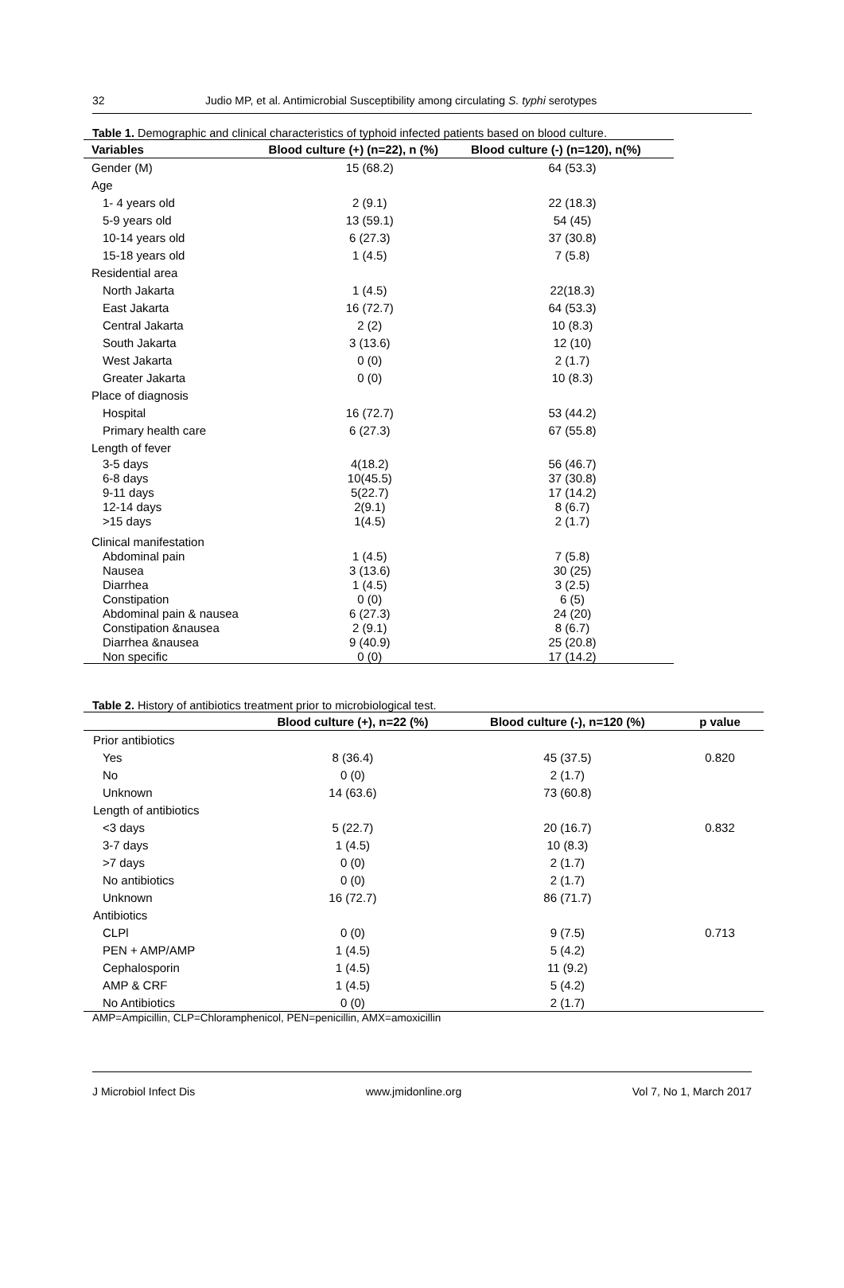32 Judio MP, et al. Antimicrobial Susceptibility among circulating S. typhi serotypes
Table 1. Demographic and clinical characteristics of typhoid infected patients based on blood culture.
| Variables | Blood culture (+) (n=22), n (%) | Blood culture (-) (n=120), n(%) |
| --- | --- | --- |
| Gender (M) | 15 (68.2) | 64 (53.3) |
| Age | | |
| 1- 4 years old | 2 (9.1) | 22 (18.3) |
| 5-9 years old | 13 (59.1) | 54 (45) |
| 10-14 years old | 6 (27.3) | 37 (30.8) |
| 15-18 years old | 1 (4.5) | 7 (5.8) |
| Residential area | | |
| North Jakarta | 1 (4.5) | 22(18.3) |
| East Jakarta | 16 (72.7) | 64 (53.3) |
| Central Jakarta | 2 (2) | 10 (8.3) |
| South Jakarta | 3 (13.6) | 12 (10) |
| West Jakarta | 0 (0) | 2 (1.7) |
| Greater Jakarta | 0 (0) | 10 (8.3) |
| Place of diagnosis | | |
| Hospital | 16 (72.7) | 53 (44.2) |
| Primary health care | 6 (27.3) | 67 (55.8) |
| Length of fever | | |
| 3-5 days | 4(18.2) | 56 (46.7) |
| 6-8 days | 10(45.5) | 37 (30.8) |
| 9-11 days | 5(22.7) | 17 (14.2) |
| 12-14 days | 2(9.1) | 8 (6.7) |
| >15 days | 1(4.5) | 2 (1.7) |
| Clinical manifestation | | |
| Abdominal pain | 1 (4.5) | 7 (5.8) |
| Nausea | 3 (13.6) | 30 (25) |
| Diarrhea | 1 (4.5) | 3 (2.5) |
| Constipation | 0 (0) | 6 (5) |
| Abdominal pain & nausea | 6 (27.3) | 24 (20) |
| Constipation &nausea | 2 (9.1) | 8 (6.7) |
| Diarrhea &nausea | 9 (40.9) | 25 (20.8) |
| Non specific | 0 (0) | 17 (14.2) |
Table 2. History of antibiotics treatment prior to microbiological test.
| | Blood culture (+), n=22 (%) | Blood culture (-), n=120 (%) | p value |
| --- | --- | --- | --- |
| Prior antibiotics | | | |
| Yes | 8 (36.4) | 45 (37.5) | 0.820 |
| No | 0 (0) | 2 (1.7) | |
| Unknown | 14 (63.6) | 73 (60.8) | |
| Length of antibiotics | | | |
| <3 days | 5 (22.7) | 20 (16.7) | 0.832 |
| 3-7 days | 1 (4.5) | 10 (8.3) | |
| >7 days | 0 (0) | 2 (1.7) | |
| No antibiotics | 0 (0) | 2 (1.7) | |
| Unknown | 16 (72.7) | 86 (71.7) | |
| Antibiotics | | | |
| CLPl | 0 (0) | 9 (7.5) | 0.713 |
| PEN + AMP/AMP | 1 (4.5) | 5 (4.2) | |
| Cephalosporin | 1 (4.5) | 11 (9.2) | |
| AMP & CRF | 1 (4.5) | 5 (4.2) | |
| No Antibiotics | 0 (0) | 2 (1.7) | |
AMP=Ampicillin, CLP=Chloramphenicol, PEN=penicillin, AMX=amoxicillin
J Microbiol Infect Dis www.jmidonline.org Vol 7, No 1, March 2017